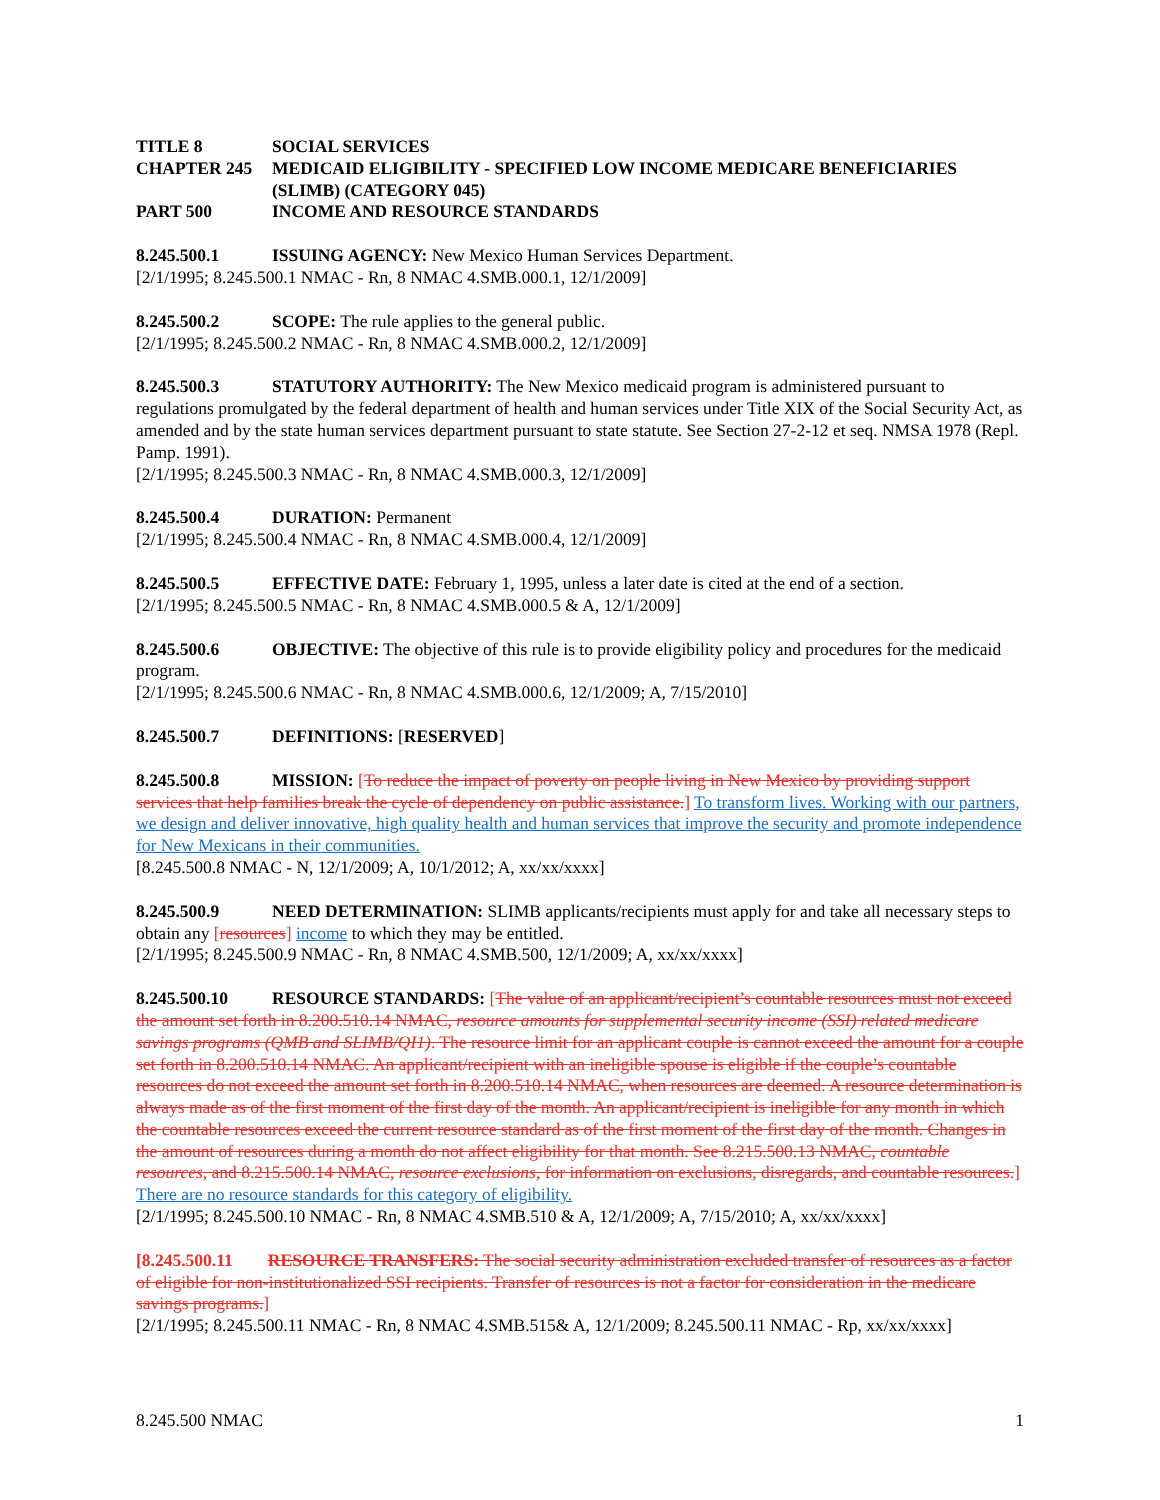TITLE 8 SOCIAL SERVICES
CHAPTER 245 MEDICAID ELIGIBILITY - SPECIFIED LOW INCOME MEDICARE BENEFICIARIES (SLIMB) (CATEGORY 045)
PART 500 INCOME AND RESOURCE STANDARDS
8.245.500.1 ISSUING AGENCY: New Mexico Human Services Department.
[2/1/1995; 8.245.500.1 NMAC - Rn, 8 NMAC 4.SMB.000.1, 12/1/2009]
8.245.500.2 SCOPE: The rule applies to the general public.
[2/1/1995; 8.245.500.2 NMAC - Rn, 8 NMAC 4.SMB.000.2, 12/1/2009]
8.245.500.3 STATUTORY AUTHORITY: The New Mexico medicaid program is administered pursuant to regulations promulgated by the federal department of health and human services under Title XIX of the Social Security Act, as amended and by the state human services department pursuant to state statute. See Section 27-2-12 et seq. NMSA 1978 (Repl. Pamp. 1991).
[2/1/1995; 8.245.500.3 NMAC - Rn, 8 NMAC 4.SMB.000.3, 12/1/2009]
8.245.500.4 DURATION: Permanent
[2/1/1995; 8.245.500.4 NMAC - Rn, 8 NMAC 4.SMB.000.4, 12/1/2009]
8.245.500.5 EFFECTIVE DATE: February 1, 1995, unless a later date is cited at the end of a section.
[2/1/1995; 8.245.500.5 NMAC - Rn, 8 NMAC 4.SMB.000.5 & A, 12/1/2009]
8.245.500.6 OBJECTIVE: The objective of this rule is to provide eligibility policy and procedures for the medicaid program.
[2/1/1995; 8.245.500.6 NMAC - Rn, 8 NMAC 4.SMB.000.6, 12/1/2009; A, 7/15/2010]
8.245.500.7 DEFINITIONS: [RESERVED]
8.245.500.8 MISSION: [To reduce the impact of poverty on people living in New Mexico by providing support services that help families break the cycle of dependency on public assistance.] To transform lives. Working with our partners, we design and deliver innovative, high quality health and human services that improve the security and promote independence for New Mexicans in their communities.
[8.245.500.8 NMAC - N, 12/1/2009; A, 10/1/2012; A, xx/xx/xxxx]
8.245.500.9 NEED DETERMINATION: SLIMB applicants/recipients must apply for and take all necessary steps to obtain any [resources] income to which they may be entitled.
[2/1/1995; 8.245.500.9 NMAC - Rn, 8 NMAC 4.SMB.500, 12/1/2009; A, xx/xx/xxxx]
8.245.500.10 RESOURCE STANDARDS: [The value of an applicant/recipient’s countable resources must not exceed the amount set forth in 8.200.510.14 NMAC, resource amounts for supplemental security income (SSI) related medicare savings programs (QMB and SLIMB/QI1). The resource limit for an applicant couple is cannot exceed the amount for a couple set forth in 8.200.510.14 NMAC. An applicant/recipient with an ineligible spouse is eligible if the couple’s countable resources do not exceed the amount set forth in 8.200.510.14 NMAC, when resources are deemed. A resource determination is always made as of the first moment of the first day of the month. An applicant/recipient is ineligible for any month in which the countable resources exceed the current resource standard as of the first moment of the first day of the month. Changes in the amount of resources during a month do not affect eligibility for that month. See 8.215.500.13 NMAC, countable resources, and 8.215.500.14 NMAC, resource exclusions, for information on exclusions, disregards, and countable resources.] There are no resource standards for this category of eligibility.
[2/1/1995; 8.245.500.10 NMAC - Rn, 8 NMAC 4.SMB.510 & A, 12/1/2009; A, 7/15/2010; A, xx/xx/xxxx]
[8.245.500.11 RESOURCE TRANSFERS: The social security administration excluded transfer of resources as a factor of eligible for non-institutionalized SSI recipients. Transfer of resources is not a factor for consideration in the medicare savings programs.]
[2/1/1995; 8.245.500.11 NMAC - Rn, 8 NMAC 4.SMB.515& A, 12/1/2009; 8.245.500.11 NMAC - Rp, xx/xx/xxxx]
8.245.500 NMAC 1